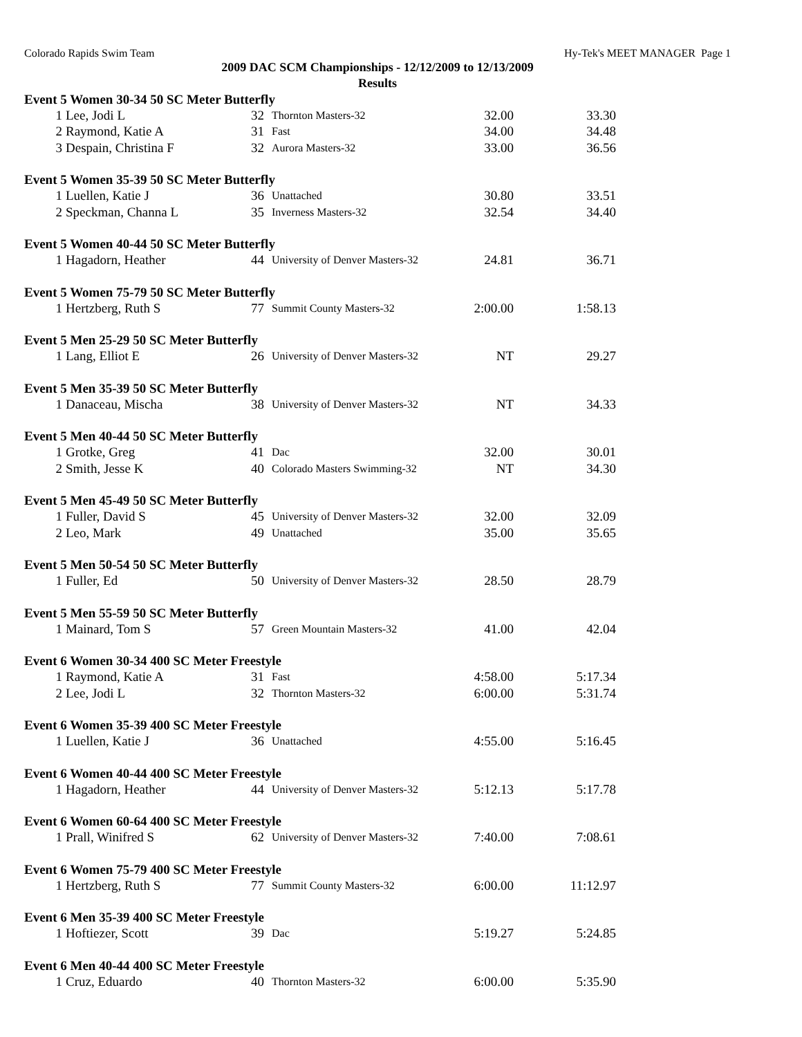Colorado Rapids Swim Team Hy-Tek's MEET MANAGER Page 1
2009 DAC SCM Championships - 12/12/2009 to 12/13/2009
Results
| Event 5 Women 30-34 50 SC Meter Butterfly | | | | | |
| 1 | Lee, Jodi L | 32 | Thornton Masters-32 | 32.00 | 33.30 |
| 2 | Raymond, Katie A | 31 | Fast | 34.00 | 34.48 |
| 3 | Despain, Christina F | 32 | Aurora Masters-32 | 33.00 | 36.56 |
| Event 5 Women 35-39 50 SC Meter Butterfly | | | | | |
| 1 | Luellen, Katie J | 36 | Unattached | 30.80 | 33.51 |
| 2 | Speckman, Channa L | 35 | Inverness Masters-32 | 32.54 | 34.40 |
| Event 5 Women 40-44 50 SC Meter Butterfly | | | | | |
| 1 | Hagadorn, Heather | 44 | University of Denver Masters-32 | 24.81 | 36.71 |
| Event 5 Women 75-79 50 SC Meter Butterfly | | | | | |
| 1 | Hertzberg, Ruth S | 77 | Summit County Masters-32 | 2:00.00 | 1:58.13 |
| Event 5 Men 25-29 50 SC Meter Butterfly | | | | | |
| 1 | Lang, Elliot E | 26 | University of Denver Masters-32 | NT | 29.27 |
| Event 5 Men 35-39 50 SC Meter Butterfly | | | | | |
| 1 | Danaceau, Mischa | 38 | University of Denver Masters-32 | NT | 34.33 |
| Event 5 Men 40-44 50 SC Meter Butterfly | | | | | |
| 1 | Grotke, Greg | 41 | Dac | 32.00 | 30.01 |
| 2 | Smith, Jesse K | 40 | Colorado Masters Swimming-32 | NT | 34.30 |
| Event 5 Men 45-49 50 SC Meter Butterfly | | | | | |
| 1 | Fuller, David S | 45 | University of Denver Masters-32 | 32.00 | 32.09 |
| 2 | Leo, Mark | 49 | Unattached | 35.00 | 35.65 |
| Event 5 Men 50-54 50 SC Meter Butterfly | | | | | |
| 1 | Fuller, Ed | 50 | University of Denver Masters-32 | 28.50 | 28.79 |
| Event 5 Men 55-59 50 SC Meter Butterfly | | | | | |
| 1 | Mainard, Tom S | 57 | Green Mountain Masters-32 | 41.00 | 42.04 |
| Event 6 Women 30-34 400 SC Meter Freestyle | | | | | |
| 1 | Raymond, Katie A | 31 | Fast | 4:58.00 | 5:17.34 |
| 2 | Lee, Jodi L | 32 | Thornton Masters-32 | 6:00.00 | 5:31.74 |
| Event 6 Women 35-39 400 SC Meter Freestyle | | | | | |
| 1 | Luellen, Katie J | 36 | Unattached | 4:55.00 | 5:16.45 |
| Event 6 Women 40-44 400 SC Meter Freestyle | | | | | |
| 1 | Hagadorn, Heather | 44 | University of Denver Masters-32 | 5:12.13 | 5:17.78 |
| Event 6 Women 60-64 400 SC Meter Freestyle | | | | | |
| 1 | Prall, Winifred S | 62 | University of Denver Masters-32 | 7:40.00 | 7:08.61 |
| Event 6 Women 75-79 400 SC Meter Freestyle | | | | | |
| 1 | Hertzberg, Ruth S | 77 | Summit County Masters-32 | 6:00.00 | 11:12.97 |
| Event 6 Men 35-39 400 SC Meter Freestyle | | | | | |
| 1 | Hoftiezer, Scott | 39 | Dac | 5:19.27 | 5:24.85 |
| Event 6 Men 40-44 400 SC Meter Freestyle | | | | | |
| 1 | Cruz, Eduardo | 40 | Thornton Masters-32 | 6:00.00 | 5:35.90 |